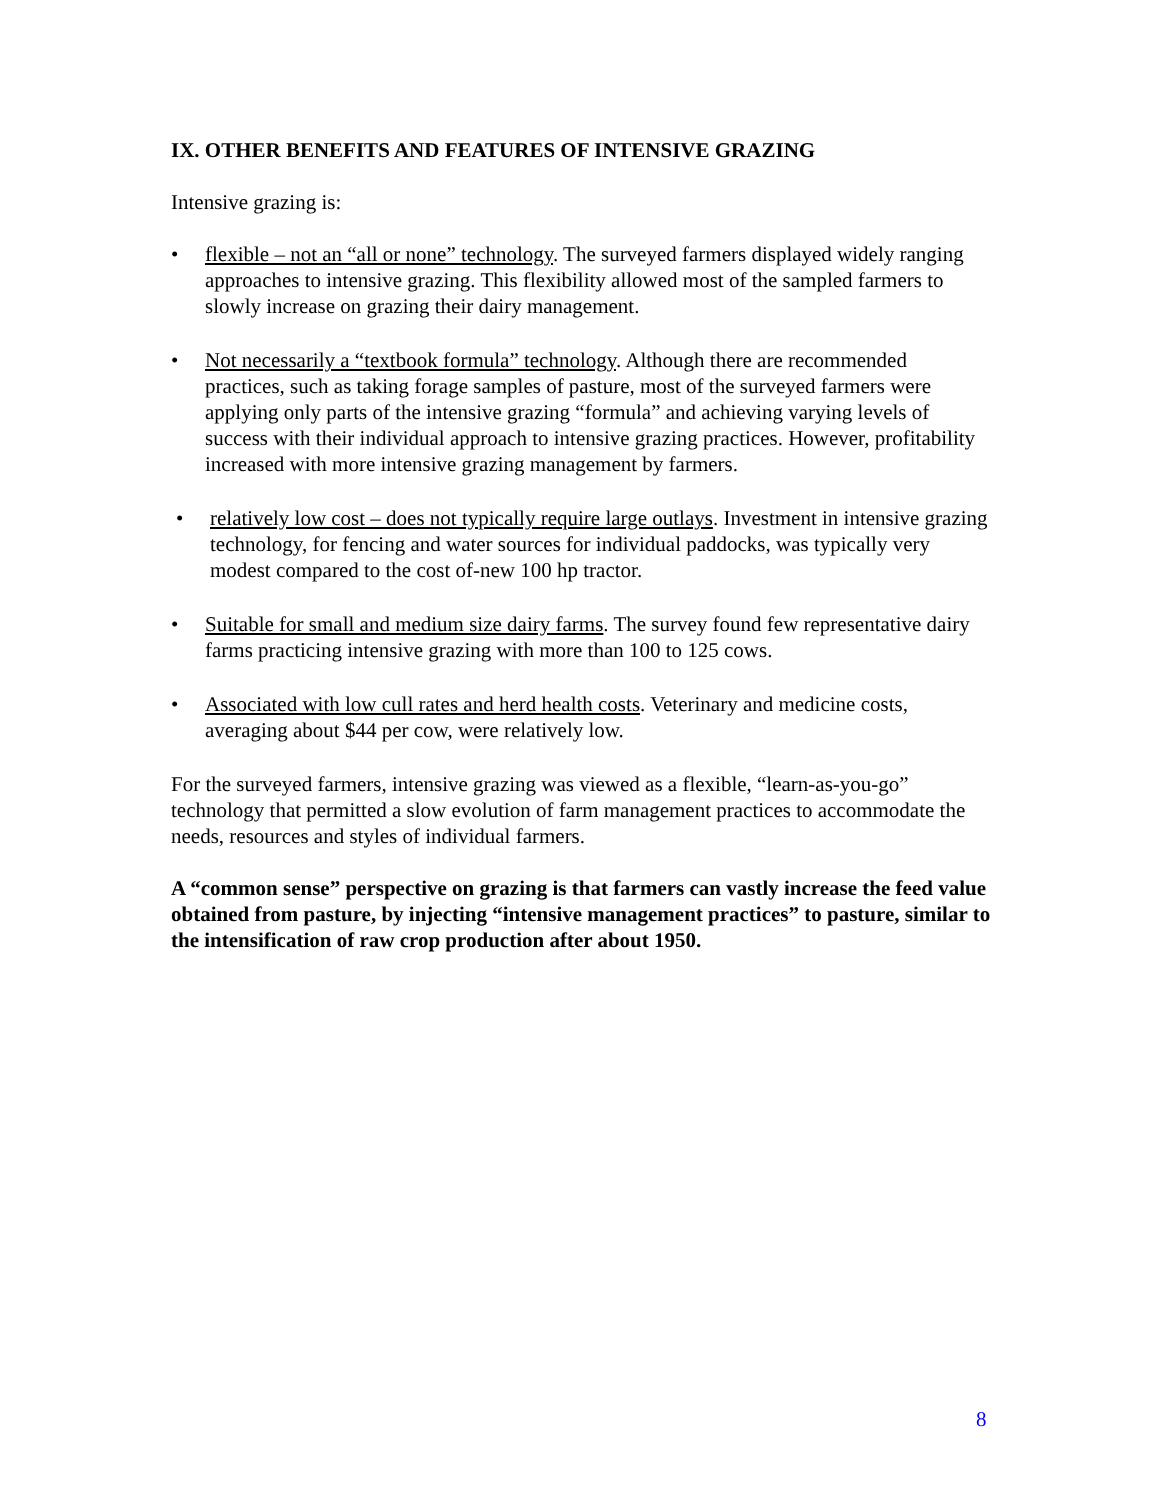IX. OTHER BENEFITS AND FEATURES OF INTENSIVE GRAZING
Intensive grazing is:
• flexible – not an “all or none” technology. The surveyed farmers displayed widely ranging approaches to intensive grazing. This flexibility allowed most of the sampled farmers to slowly increase on grazing their dairy management.
• Not necessarily a “textbook formula” technology. Although there are recommended practices, such as taking forage samples of pasture, most of the surveyed farmers were applying only parts of the intensive grazing “formula” and achieving varying levels of success with their individual approach to intensive grazing practices. However, profitability increased with more intensive grazing management by farmers.
• relatively low cost – does not typically require large outlays. Investment in intensive grazing technology, for fencing and water sources for individual paddocks, was typically very modest compared to the cost of-new 100 hp tractor.
• Suitable for small and medium size dairy farms. The survey found few representative dairy farms practicing intensive grazing with more than 100 to 125 cows.
• Associated with low cull rates and herd health costs. Veterinary and medicine costs, averaging about $44 per cow, were relatively low.
For the surveyed farmers, intensive grazing was viewed as a flexible, “learn-as-you-go” technology that permitted a slow evolution of farm management practices to accommodate the needs, resources and styles of individual farmers.
A “common sense” perspective on grazing is that farmers can vastly increase the feed value obtained from pasture, by injecting “intensive management practices” to pasture, similar to the intensification of raw crop production after about 1950.
8